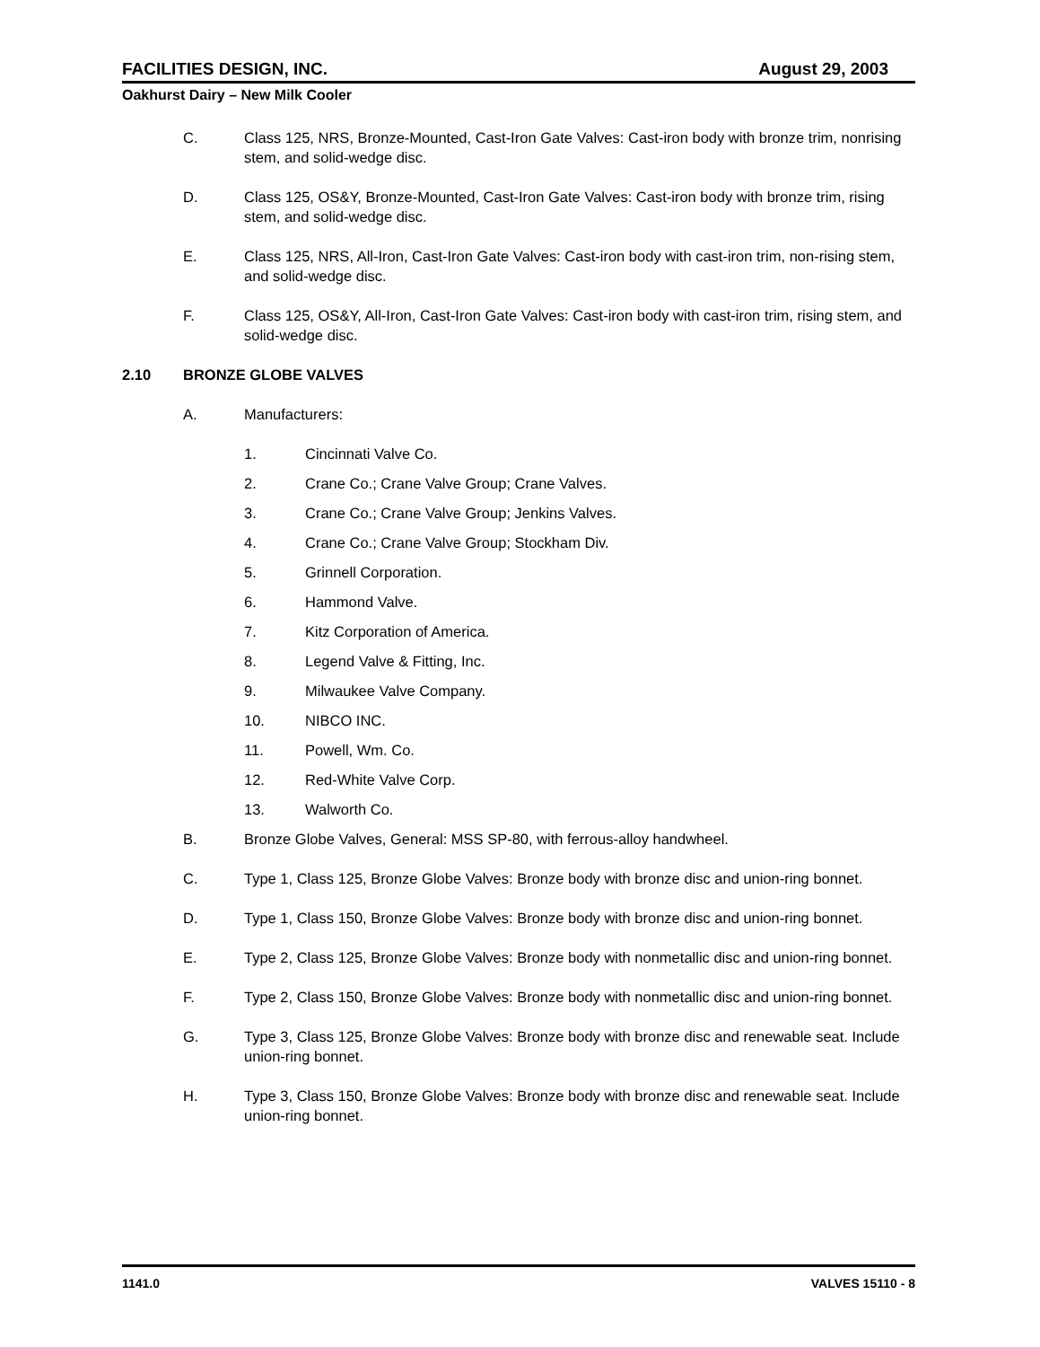FACILITIES DESIGN, INC. August 29, 2003
Oakhurst Dairy – New Milk Cooler
C. Class 125, NRS, Bronze-Mounted, Cast-Iron Gate Valves: Cast-iron body with bronze trim, nonrising stem, and solid-wedge disc.
D. Class 125, OS&Y, Bronze-Mounted, Cast-Iron Gate Valves: Cast-iron body with bronze trim, rising stem, and solid-wedge disc.
E. Class 125, NRS, All-Iron, Cast-Iron Gate Valves: Cast-iron body with cast-iron trim, non-rising stem, and solid-wedge disc.
F. Class 125, OS&Y, All-Iron, Cast-Iron Gate Valves: Cast-iron body with cast-iron trim, rising stem, and solid-wedge disc.
2.10 BRONZE GLOBE VALVES
A. Manufacturers:
1. Cincinnati Valve Co.
2. Crane Co.; Crane Valve Group; Crane Valves.
3. Crane Co.; Crane Valve Group; Jenkins Valves.
4. Crane Co.; Crane Valve Group; Stockham Div.
5. Grinnell Corporation.
6. Hammond Valve.
7. Kitz Corporation of America.
8. Legend Valve & Fitting, Inc.
9. Milwaukee Valve Company.
10. NIBCO INC.
11. Powell, Wm. Co.
12. Red-White Valve Corp.
13. Walworth Co.
B. Bronze Globe Valves, General: MSS SP-80, with ferrous-alloy handwheel.
C. Type 1, Class 125, Bronze Globe Valves: Bronze body with bronze disc and union-ring bonnet.
D. Type 1, Class 150, Bronze Globe Valves: Bronze body with bronze disc and union-ring bonnet.
E. Type 2, Class 125, Bronze Globe Valves: Bronze body with nonmetallic disc and union-ring bonnet.
F. Type 2, Class 150, Bronze Globe Valves: Bronze body with nonmetallic disc and union-ring bonnet.
G. Type 3, Class 125, Bronze Globe Valves: Bronze body with bronze disc and renewable seat. Include union-ring bonnet.
H. Type 3, Class 150, Bronze Globe Valves: Bronze body with bronze disc and renewable seat. Include union-ring bonnet.
1141.0 VALVES 15110 - 8